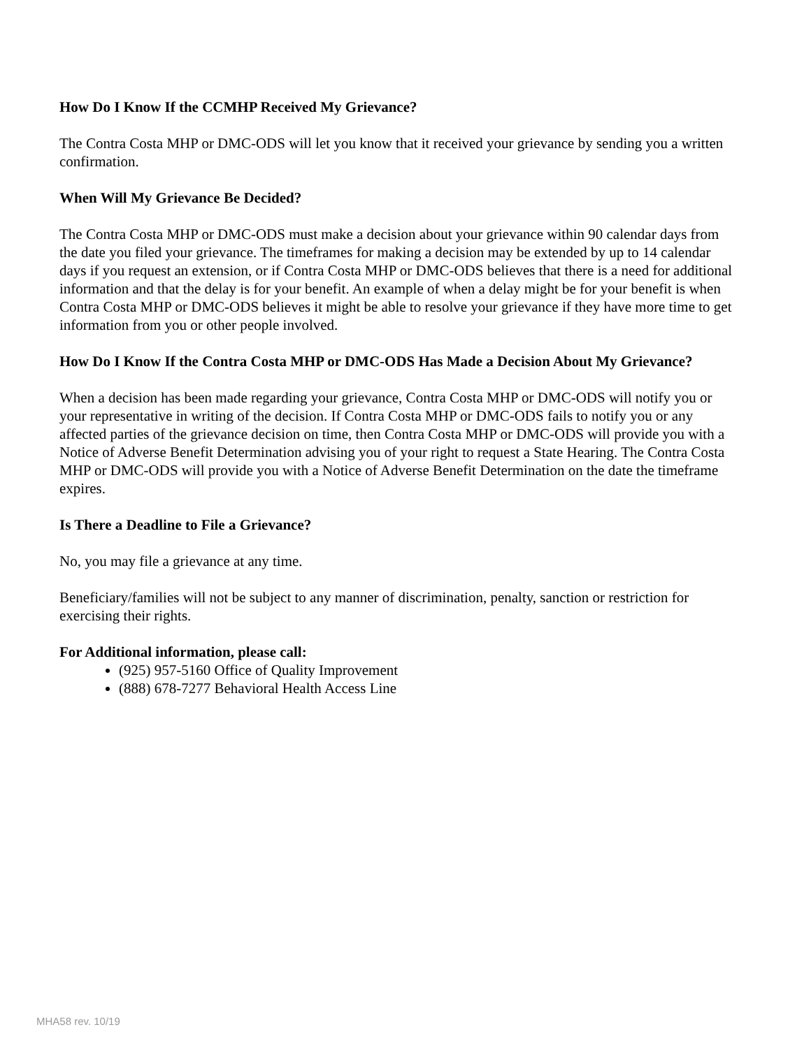How Do I Know If the CCMHP Received My Grievance?
The Contra Costa MHP or DMC-ODS will let you know that it received your grievance by sending you a written confirmation.
When Will My Grievance Be Decided?
The Contra Costa MHP or DMC-ODS must make a decision about your grievance within 90 calendar days from the date you filed your grievance. The timeframes for making a decision may be extended by up to 14 calendar days if you request an extension, or if Contra Costa MHP or DMC-ODS believes that there is a need for additional information and that the delay is for your benefit. An example of when a delay might be for your benefit is when Contra Costa MHP or DMC-ODS believes it might be able to resolve your grievance if they have more time to get information from you or other people involved.
How Do I Know If the Contra Costa MHP or DMC-ODS Has Made a Decision About My Grievance?
When a decision has been made regarding your grievance, Contra Costa MHP or DMC-ODS will notify you or your representative in writing of the decision. If Contra Costa MHP or DMC-ODS fails to notify you or any affected parties of the grievance decision on time, then Contra Costa MHP or DMC-ODS will provide you with a Notice of Adverse Benefit Determination advising you of your right to request a State Hearing. The Contra Costa MHP or DMC-ODS will provide you with a Notice of Adverse Benefit Determination on the date the timeframe expires.
Is There a Deadline to File a Grievance?
No, you may file a grievance at any time.
Beneficiary/families will not be subject to any manner of discrimination, penalty, sanction or restriction for exercising their rights.
For Additional information, please call:
(925) 957-5160 Office of Quality Improvement
(888) 678-7277 Behavioral Health Access Line
MHA58 rev. 10/19